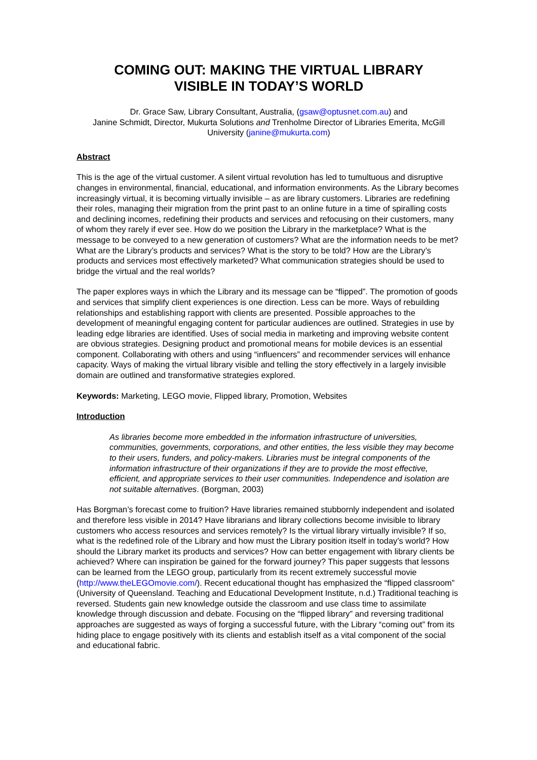COMING OUT: MAKING THE VIRTUAL LIBRARY
VISIBLE IN TODAY’S WORLD
Dr. Grace Saw, Library Consultant, Australia, (gsaw@optusnet.com.au) and
Janine Schmidt, Director, Mukurta Solutions and Trenholme Director of Libraries Emerita, McGill University (janine@mukurta.com)
Abstract
This is the age of the virtual customer. A silent virtual revolution has led to tumultuous and disruptive changes in environmental, financial, educational, and information environments. As the Library becomes increasingly virtual, it is becoming virtually invisible – as are library customers. Libraries are redefining their roles, managing their migration from the print past to an online future in a time of spiralling costs and declining incomes, redefining their products and services and refocusing on their customers, many of whom they rarely if ever see. How do we position the Library in the marketplace? What is the message to be conveyed to a new generation of customers? What are the information needs to be met? What are the Library’s products and services? What is the story to be told? How are the Library’s products and services most effectively marketed? What communication strategies should be used to bridge the virtual and the real worlds?
The paper explores ways in which the Library and its message can be “flipped”. The promotion of goods and services that simplify client experiences is one direction. Less can be more. Ways of rebuilding relationships and establishing rapport with clients are presented. Possible approaches to the development of meaningful engaging content for particular audiences are outlined. Strategies in use by leading edge libraries are identified. Uses of social media in marketing and improving website content are obvious strategies. Designing product and promotional means for mobile devices is an essential component. Collaborating with others and using “influencers” and recommender services will enhance capacity. Ways of making the virtual library visible and telling the story effectively in a largely invisible domain are outlined and transformative strategies explored.
Keywords: Marketing, LEGO movie, Flipped library, Promotion, Websites
Introduction
As libraries become more embedded in the information infrastructure of universities, communities, governments, corporations, and other entities, the less visible they may become to their users, funders, and policy-makers. Libraries must be integral components of the information infrastructure of their organizations if they are to provide the most effective, efficient, and appropriate services to their user communities. Independence and isolation are not suitable alternatives. (Borgman, 2003)
Has Borgman’s forecast come to fruition? Have libraries remained stubbornly independent and isolated and therefore less visible in 2014? Have librarians and library collections become invisible to library customers who access resources and services remotely? Is the virtual library virtually invisible? If so, what is the redefined role of the Library and how must the Library position itself in today’s world? How should the Library market its products and services? How can better engagement with library clients be achieved? Where can inspiration be gained for the forward journey? This paper suggests that lessons can be learned from the LEGO group, particularly from its recent extremely successful movie (http://www.theLEGOmovie.com/). Recent educational thought has emphasized the “flipped classroom” (University of Queensland. Teaching and Educational Development Institute, n.d.) Traditional teaching is reversed. Students gain new knowledge outside the classroom and use class time to assimilate knowledge through discussion and debate. Focusing on the “flipped library” and reversing traditional approaches are suggested as ways of forging a successful future, with the Library “coming out” from its hiding place to engage positively with its clients and establish itself as a vital component of the social and educational fabric.